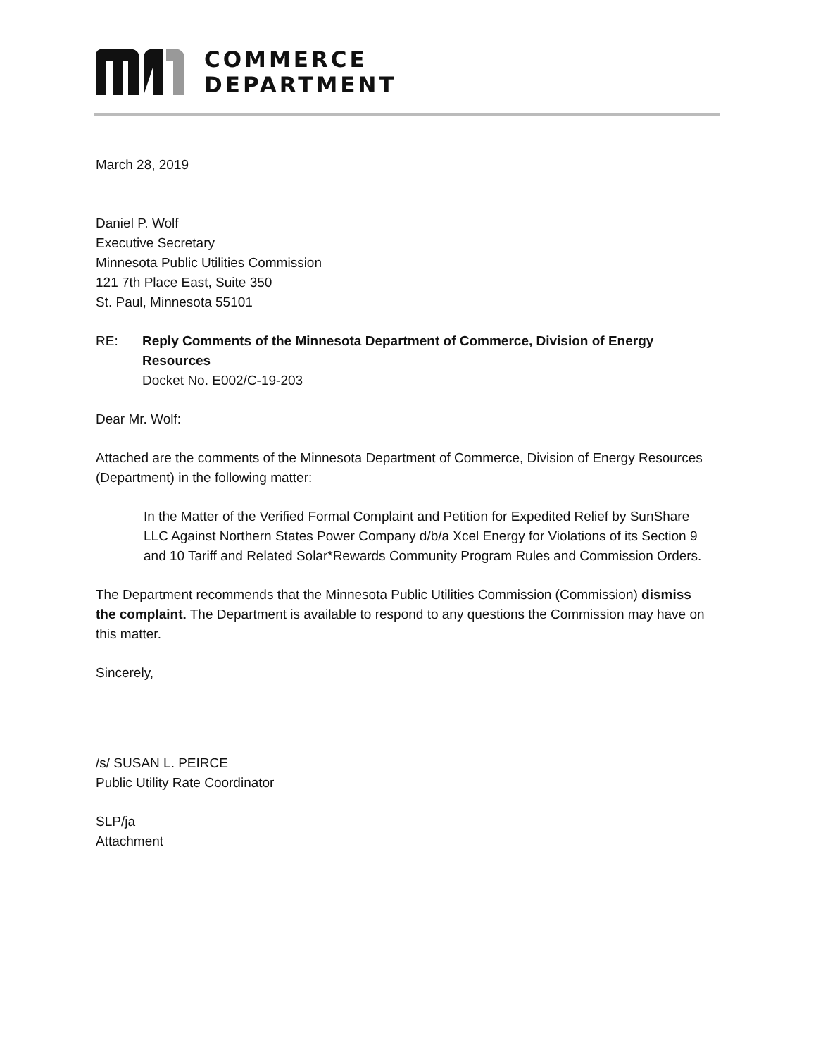COMMERCE
DEPARTMENT
March 28, 2019
Daniel P. Wolf
Executive Secretary
Minnesota Public Utilities Commission
121 7th Place East, Suite 350
St. Paul, Minnesota 55101
RE: Reply Comments of the Minnesota Department of Commerce, Division of Energy Resources
Docket No. E002/C-19-203
Dear Mr. Wolf:
Attached are the comments of the Minnesota Department of Commerce, Division of Energy Resources (Department) in the following matter:
In the Matter of the Verified Formal Complaint and Petition for Expedited Relief by SunShare LLC Against Northern States Power Company d/b/a Xcel Energy for Violations of its Section 9 and 10 Tariff and Related Solar*Rewards Community Program Rules and Commission Orders.
The Department recommends that the Minnesota Public Utilities Commission (Commission) dismiss the complaint. The Department is available to respond to any questions the Commission may have on this matter.
Sincerely,
/s/ SUSAN L. PEIRCE
Public Utility Rate Coordinator
SLP/ja
Attachment